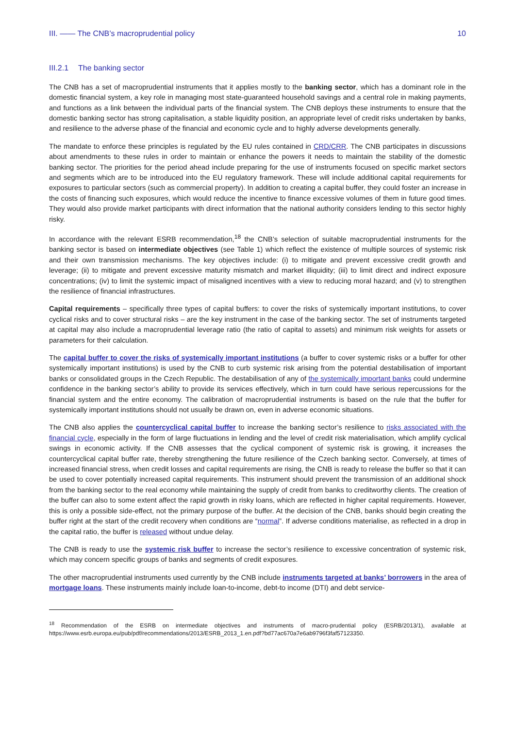III. —— The CNB’s macroprudential policy 10
III.2.1 The banking sector
The CNB has a set of macroprudential instruments that it applies mostly to the banking sector, which has a dominant role in the domestic financial system, a key role in managing most state-guaranteed household savings and a central role in making payments, and functions as a link between the individual parts of the financial system. The CNB deploys these instruments to ensure that the domestic banking sector has strong capitalisation, a stable liquidity position, an appropriate level of credit risks undertaken by banks, and resilience to the adverse phase of the financial and economic cycle and to highly adverse developments generally.
The mandate to enforce these principles is regulated by the EU rules contained in CRD/CRR. The CNB participates in discussions about amendments to these rules in order to maintain or enhance the powers it needs to maintain the stability of the domestic banking sector. The priorities for the period ahead include preparing for the use of instruments focused on specific market sectors and segments which are to be introduced into the EU regulatory framework. These will include additional capital requirements for exposures to particular sectors (such as commercial property). In addition to creating a capital buffer, they could foster an increase in the costs of financing such exposures, which would reduce the incentive to finance excessive volumes of them in future good times. They would also provide market participants with direct information that the national authority considers lending to this sector highly risky.
In accordance with the relevant ESRB recommendation,<sup>18</sup> the CNB’s selection of suitable macroprudential instruments for the banking sector is based on intermediate objectives (see Table 1) which reflect the existence of multiple sources of systemic risk and their own transmission mechanisms. The key objectives include: (i) to mitigate and prevent excessive credit growth and leverage; (ii) to mitigate and prevent excessive maturity mismatch and market illiquidity; (iii) to limit direct and indirect exposure concentrations; (iv) to limit the systemic impact of misaligned incentives with a view to reducing moral hazard; and (v) to strengthen the resilience of financial infrastructures.
Capital requirements – specifically three types of capital buffers: to cover the risks of systemically important institutions, to cover cyclical risks and to cover structural risks – are the key instrument in the case of the banking sector. The set of instruments targeted at capital may also include a macroprudential leverage ratio (the ratio of capital to assets) and minimum risk weights for assets or parameters for their calculation.
The capital buffer to cover the risks of systemically important institutions (a buffer to cover systemic risks or a buffer for other systemically important institutions) is used by the CNB to curb systemic risk arising from the potential destabilisation of important banks or consolidated groups in the Czech Republic. The destabilisation of any of the systemically important banks could undermine confidence in the banking sector’s ability to provide its services effectively, which in turn could have serious repercussions for the financial system and the entire economy. The calibration of macroprudential instruments is based on the rule that the buffer for systemically important institutions should not usually be drawn on, even in adverse economic situations.
The CNB also applies the countercyclical capital buffer to increase the banking sector’s resilience to risks associated with the financial cycle, especially in the form of large fluctuations in lending and the level of credit risk materialisation, which amplify cyclical swings in economic activity. If the CNB assesses that the cyclical component of systemic risk is growing, it increases the countercyclical capital buffer rate, thereby strengthening the future resilience of the Czech banking sector. Conversely, at times of increased financial stress, when credit losses and capital requirements are rising, the CNB is ready to release the buffer so that it can be used to cover potentially increased capital requirements. This instrument should prevent the transmission of an additional shock from the banking sector to the real economy while maintaining the supply of credit from banks to creditworthy clients. The creation of the buffer can also to some extent affect the rapid growth in risky loans, which are reflected in higher capital requirements. However, this is only a possible side-effect, not the primary purpose of the buffer. At the decision of the CNB, banks should begin creating the buffer right at the start of the credit recovery when conditions are “normal”. If adverse conditions materialise, as reflected in a drop in the capital ratio, the buffer is released without undue delay.
The CNB is ready to use the systemic risk buffer to increase the sector’s resilience to excessive concentration of systemic risk, which may concern specific groups of banks and segments of credit exposures.
The other macroprudential instruments used currently by the CNB include instruments targeted at banks’ borrowers in the area of mortgage loans. These instruments mainly include loan-to-income, debt-to income (DTI) and debt service-
<sup>18</sup> Recommendation of the ESRB on intermediate objectives and instruments of macro-prudential policy (ESRB/2013/1), available at https://www.esrb.europa.eu/pub/pdf/recommendations/2013/ESRB_2013_1.en.pdf?bd77ac670a7e6ab9796f3faf57123350.